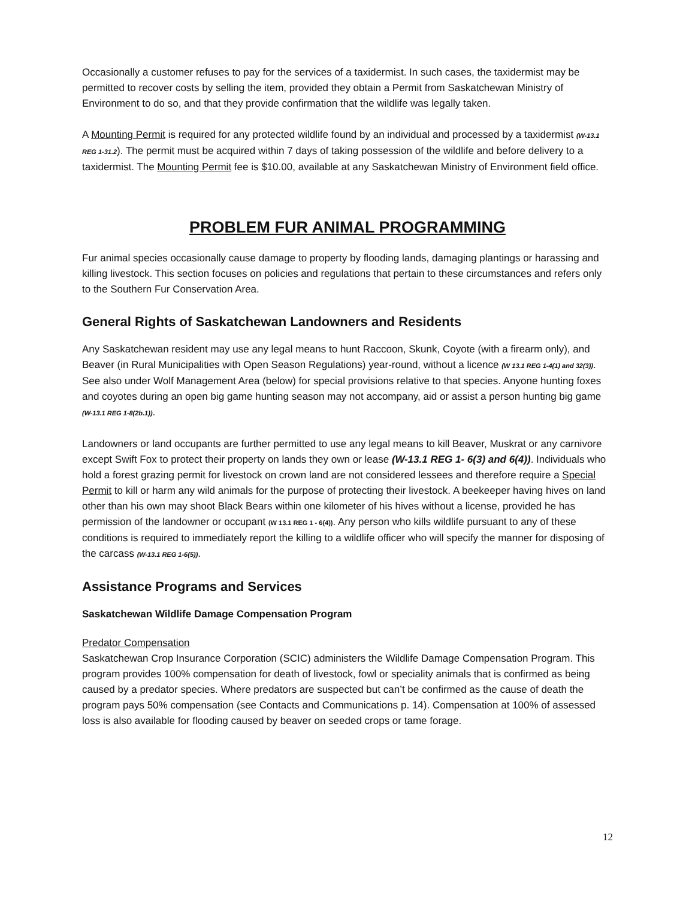Occasionally a customer refuses to pay for the services of a taxidermist. In such cases, the taxidermist may be permitted to recover costs by selling the item, provided they obtain a Permit from Saskatchewan Ministry of Environment to do so, and that they provide confirmation that the wildlife was legally taken.
A Mounting Permit is required for any protected wildlife found by an individual and processed by a taxidermist (W-13.1 REG 1-31.2). The permit must be acquired within 7 days of taking possession of the wildlife and before delivery to a taxidermist. The Mounting Permit fee is $10.00, available at any Saskatchewan Ministry of Environment field office.
PROBLEM FUR ANIMAL PROGRAMMING
Fur animal species occasionally cause damage to property by flooding lands, damaging plantings or harassing and killing livestock. This section focuses on policies and regulations that pertain to these circumstances and refers only to the Southern Fur Conservation Area.
General Rights of Saskatchewan Landowners and Residents
Any Saskatchewan resident may use any legal means to hunt Raccoon, Skunk, Coyote (with a firearm only), and Beaver (in Rural Municipalities with Open Season Regulations) year-round, without a licence (W 13.1 REG 1-4(1) and 32(3)). See also under Wolf Management Area (below) for special provisions relative to that species. Anyone hunting foxes and coyotes during an open big game hunting season may not accompany, aid or assist a person hunting big game (W-13.1 REG 1-8(2b.1)).
Landowners or land occupants are further permitted to use any legal means to kill Beaver, Muskrat or any carnivore except Swift Fox to protect their property on lands they own or lease (W-13.1 REG 1- 6(3) and 6(4)). Individuals who hold a forest grazing permit for livestock on crown land are not considered lessees and therefore require a Special Permit to kill or harm any wild animals for the purpose of protecting their livestock. A beekeeper having hives on land other than his own may shoot Black Bears within one kilometer of his hives without a license, provided he has permission of the landowner or occupant (W 13.1 REG 1 - 6(4)). Any person who kills wildlife pursuant to any of these conditions is required to immediately report the killing to a wildlife officer who will specify the manner for disposing of the carcass (W-13.1 REG 1-6(5)).
Assistance Programs and Services
Saskatchewan Wildlife Damage Compensation Program
Predator Compensation
Saskatchewan Crop Insurance Corporation (SCIC) administers the Wildlife Damage Compensation Program. This program provides 100% compensation for death of livestock, fowl or speciality animals that is confirmed as being caused by a predator species. Where predators are suspected but can’t be confirmed as the cause of death the program pays 50% compensation (see Contacts and Communications p. 14). Compensation at 100% of assessed loss is also available for flooding caused by beaver on seeded crops or tame forage.
12